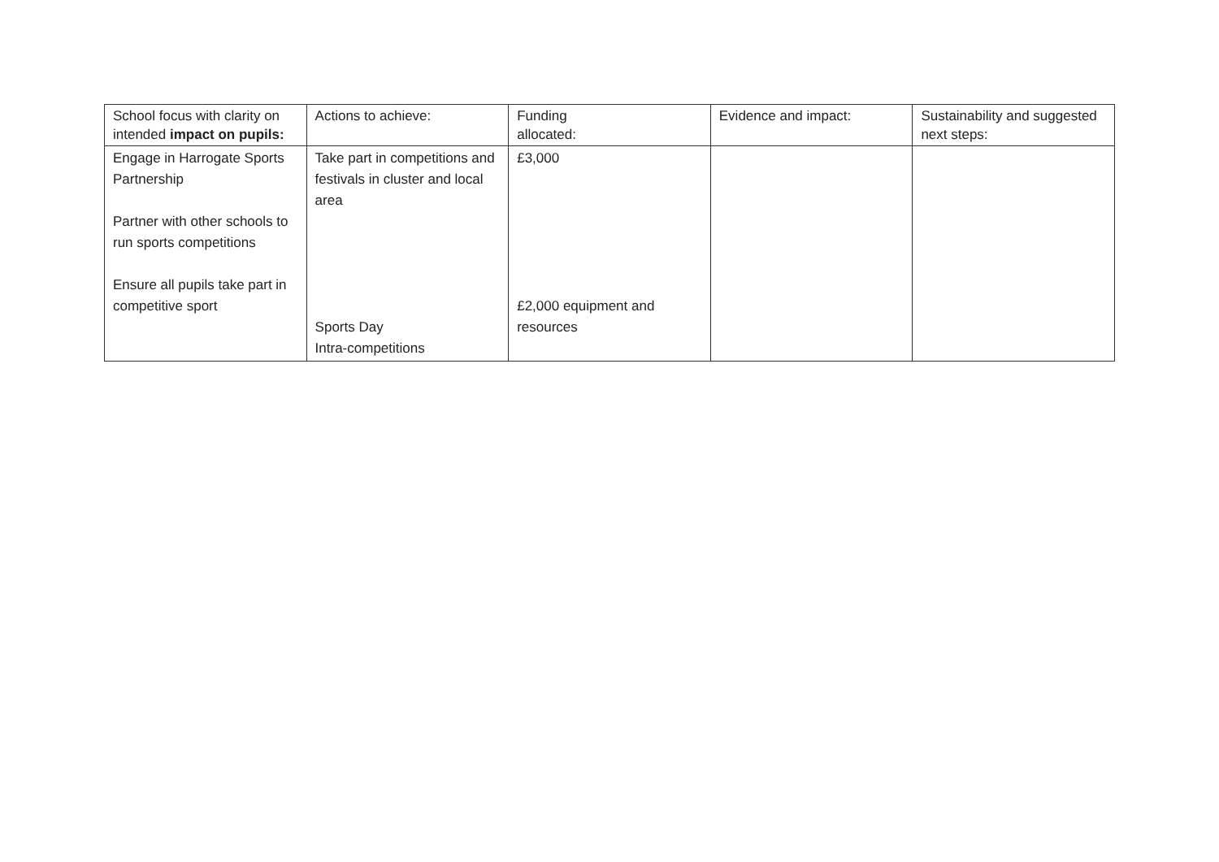| School focus with clarity on intended impact on pupils: | Actions to achieve: | Funding allocated: | Evidence and impact: | Sustainability and suggested next steps: |
| --- | --- | --- | --- | --- |
| Engage in Harrogate Sports Partnership Partner with other schools to run sports competitions Ensure all pupils take part in competitive sport | Take part in competitions and festivals in cluster and local area Sports Day Intra-competitions | £3,000 £2,000 equipment and resources | | |